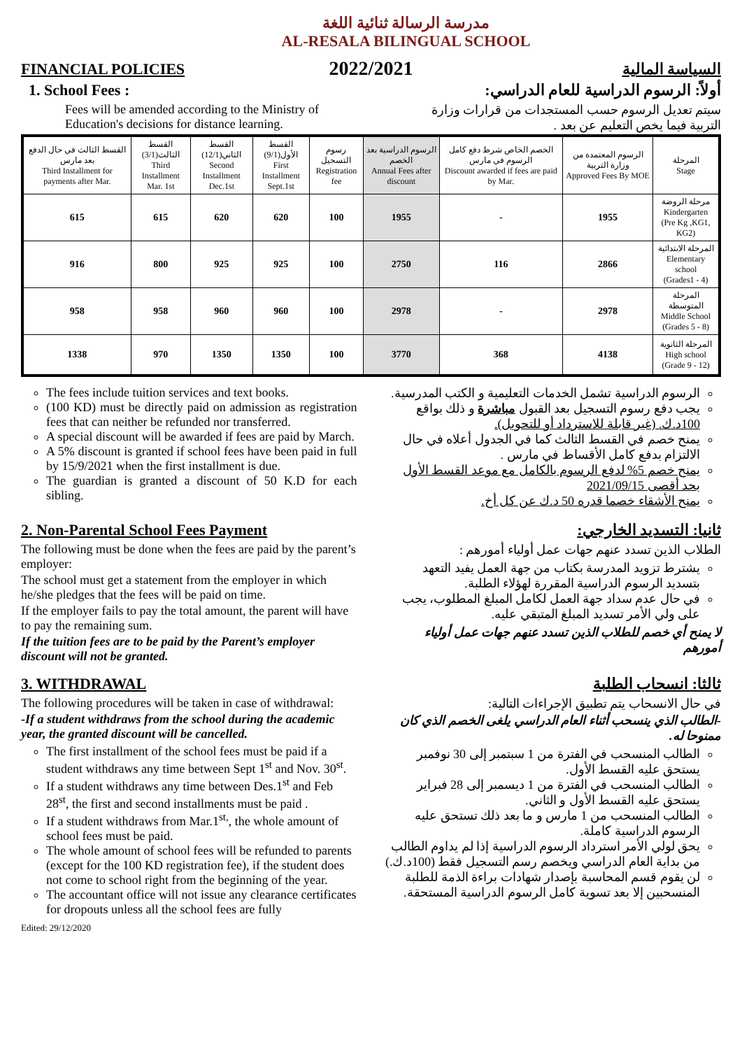مدرسة الرسالة ثنائية اللغة
AL-RESALA BILINGUAL SCHOOL
FINANCIAL POLICIES
1. School Fees :
Fees will be amended according to the Ministry of Education's decisions for distance learning.
2022/2021
السياسة المالية
أولاً: الرسوم الدراسية للعام الدراسي:
سيتم تعديل الرسوم حسب المستجدات من قرارات وزارة التربية فيما يخص التعليم عن بعد .
| القسط الثالث في حال الدفع بعد مارس Third Installment for payments after Mar. | القسط الثالث(3/1) Third Installment Mar. 1st | القسط الثاني(12/1) Second Installment Dec.1st | القسط الأول(9/1) First Installment Sept.1st | رسوم التسجيل Registration fee | الرسوم الدراسية بعد الخصم Annual Fees after discount | الخصم الخاص شرط دفع كامل الرسوم في مارس Discount awarded if fees are paid by Mar. | الرسوم المعتمدة من وزارة التربية Approved Fees By MOE | المرحلة Stage |
| --- | --- | --- | --- | --- | --- | --- | --- | --- |
| 615 | 615 | 620 | 620 | 100 | 1955 | - | 1955 | مرحلة الروضة Kindergarten (Pre Kg ,KG1, KG2) |
| 916 | 800 | 925 | 925 | 100 | 2750 | 116 | 2866 | المرحلة الابتدائية Elementary school (Grades1 - 4) |
| 958 | 958 | 960 | 960 | 100 | 2978 | - | 2978 | المرحلة المتوسطة Middle School (Grades 5 - 8) |
| 1338 | 970 | 1350 | 1350 | 100 | 3770 | 368 | 4138 | المرحلة الثانوية High school (Grade 9 - 12) |
The fees include tuition services and text books.
(100 KD) must be directly paid on admission as registration fees that can neither be refunded nor transferred.
A special discount will be awarded if fees are paid by March.
A 5% discount is granted if school fees have been paid in full by 15/9/2021 when the first installment is due.
The guardian is granted a discount of 50 K.D for each sibling.
الرسوم الدراسية تشمل الخدمات التعليمية و الكتب المدرسية.
يجب دفع رسوم التسجيل بعد القبول مباشرة و ذلك بواقع 100د.ك. (غير قابلة للاسترداد أو للتحويل).
يمنح خصم في القسط الثالث كما في الجدول أعلاه في حال الالتزام بدفع كامل الأقساط في مارس .
يمنح خصم 5% لدفع الرسوم بالكامل مع موعد القسط الأول بحد أقصى 2021/09/15
يمنح الأشقاء خصما قدره 50 د.ك عن كل أخ.
2. Non-Parental School Fees Payment
The following must be done when the fees are paid by the parent’s employer:
The school must get a statement from the employer in which he/she pledges that the fees will be paid on time.
If the employer fails to pay the total amount, the parent will have to pay the remaining sum.
If the tuition fees are to be paid by the Parent’s employer discount will not be granted.
ثانيا: التسديد الخارجي:
الطلاب الذين تسدد عنهم جهات عمل أولياء أمورهم :
يشترط تزويد المدرسة بكتاب من جهة العمل يفيد التعهد بتسديد الرسوم الدراسية المقررة لهؤلاء الطلبة.
في حال عدم سداد جهة العمل لكامل المبلغ المطلوب، يجب على ولي الأمر تسديد المبلغ المتبقي عليه.
لا يمنح أي خصم للطلاب الذين تسدد عنهم جهات عمل أولياء أمورهم
3. WITHDRAWAL
The following procedures will be taken in case of withdrawal:
-If a student withdraws from the school during the academic year, the granted discount will be cancelled.
The first installment of the school fees must be paid if a student withdraws any time between Sept 1<sup>st</sup> and Nov. 30<sup>st</sup>.
If a student withdraws any time between Des.1<sup>st</sup> and Feb 28<sup>st</sup>, the first and second installments must be paid .
If a student withdraws from Mar.1<sup>st,</sup>, the whole amount of school fees must be paid.
The whole amount of school fees will be refunded to parents (except for the 100 KD registration fee), if the student does not come to school right from the beginning of the year.
The accountant office will not issue any clearance certificates for dropouts unless all the school fees are fully
Edited: 29/12/2020
ثالثا: انسحاب الطلبة
في حال الانسحاب يتم تطبيق الإجراءات التالية:
-الطالب الذي ينسحب أثناء العام الدراسي يلغى الخصم الذي كان ممنوحا له.
الطالب المنسحب في الفترة من 1 سبتمبر إلى 30 نوفمبر يستحق عليه القسط الأول.
الطالب المنسحب في الفترة من 1 ديسمبر إلى 28 فبراير يستحق عليه القسط الأول و الثاني.
الطالب المنسحب من 1 مارس و ما بعد ذلك تستحق عليه الرسوم الدراسية كاملة.
يحق لولي الأمر استرداد الرسوم الدراسية إذا لم يداوم الطالب من بداية العام الدراسي ويخصم رسم التسجيل فقط (100د.ك.)
لن يقوم قسم المحاسبة بإصدار شهادات براءة الذمة للطلبة المنسحبين إلا بعد تسوية كامل الرسوم الدراسية المستحقة.